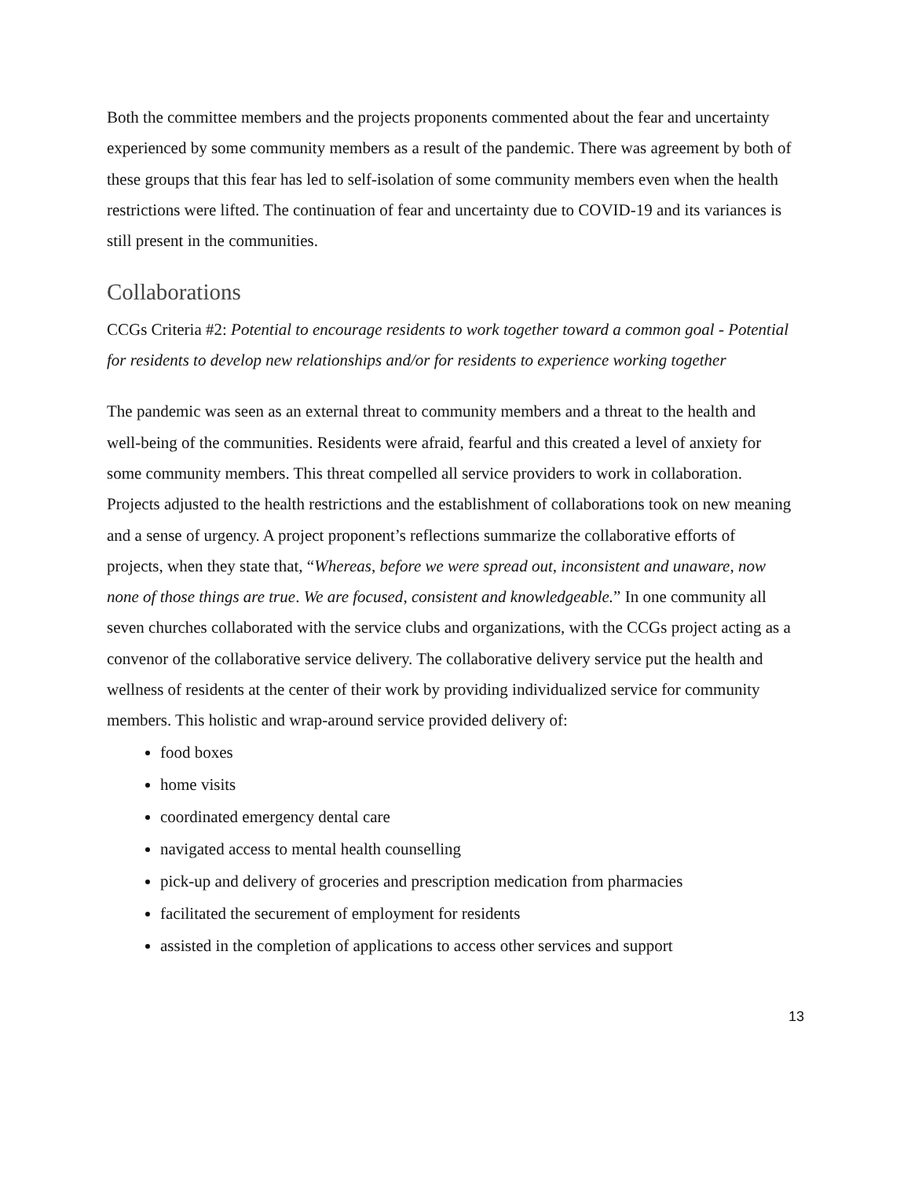Both the committee members and the projects proponents commented about the fear and uncertainty experienced by some community members as a result of the pandemic. There was agreement by both of these groups that this fear has led to self-isolation of some community members even when the health restrictions were lifted. The continuation of fear and uncertainty due to COVID-19 and its variances is still present in the communities.
Collaborations
CCGs Criteria #2: Potential to encourage residents to work together toward a common goal - Potential for residents to develop new relationships and/or for residents to experience working together
The pandemic was seen as an external threat to community members and a threat to the health and well-being of the communities. Residents were afraid, fearful and this created a level of anxiety for some community members. This threat compelled all service providers to work in collaboration. Projects adjusted to the health restrictions and the establishment of collaborations took on new meaning and a sense of urgency. A project proponent’s reflections summarize the collaborative efforts of projects, when they state that, “Whereas, before we were spread out, inconsistent and unaware, now none of those things are true. We are focused, consistent and knowledgeable.” In one community all seven churches collaborated with the service clubs and organizations, with the CCGs project acting as a convenor of the collaborative service delivery. The collaborative delivery service put the health and wellness of residents at the center of their work by providing individualized service for community members. This holistic and wrap-around service provided delivery of:
food boxes
home visits
coordinated emergency dental care
navigated access to mental health counselling
pick-up and delivery of groceries and prescription medication from pharmacies
facilitated the securement of employment for residents
assisted in the completion of applications to access other services and support
13